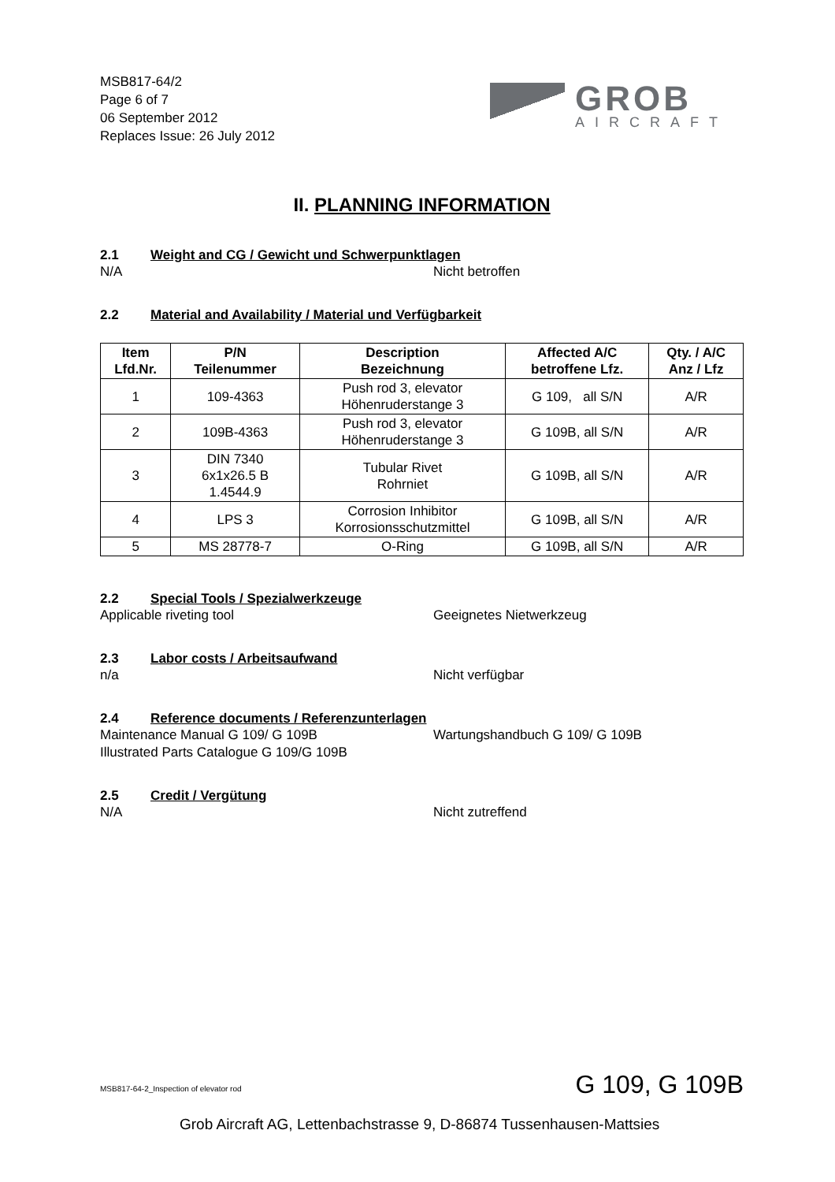MSB817-64/2
Page 6 of 7
06 September 2012
Replaces Issue: 26 July 2012
GROB
AIRCRAFT
II. PLANNING INFORMATION
2.1 Weight and CG / Gewicht und Schwerpunktlagen
N/A Nicht betroffen
2.2 Material and Availability / Material und Verfügbarkeit
| Item Lfd.Nr. | P/N Teilenummer | Description Bezeichnung | Affected A/C betroffene Lfz. | Qty. / A/C Anz / Lfz |
| --- | --- | --- | --- | --- |
| 1 | 109-4363 | Push rod 3, elevator Höhenruderstange 3 | G 109, all S/N | A/R |
| 2 | 109B-4363 | Push rod 3, elevator Höhenruderstange 3 | G 109B, all S/N | A/R |
| 3 | DIN 7340 6x1x26.5 B 1.4544.9 | Tubular Rivet Rohrniet | G 109B, all S/N | A/R |
| 4 | LPS 3 | Corrosion Inhibitor Korrosionsschutzmittel | G 109B, all S/N | A/R |
| 5 | MS 28778-7 | O-Ring | G 109B, all S/N | A/R |
2.2 Special Tools / Spezialwerkzeuge
Applicable riveting tool Geeignetes Nietwerkzeug
2.3 Labor costs / Arbeitsaufwand
n/a Nicht verfügbar
2.4 Reference documents / Referenzunterlagen
Maintenance Manual G 109/ G 109B Wartungshandbuch G 109/ G 109B
Illustrated Parts Catalogue G 109/G 109B
2.5 Credit / Vergütung
N/A Nicht zutreffend
MSB817-64-2_Inspection of elevator rod
G 109, G 109B
Grob Aircraft AG, Lettenbachstrasse 9, D-86874 Tussenhausen-Mattsies